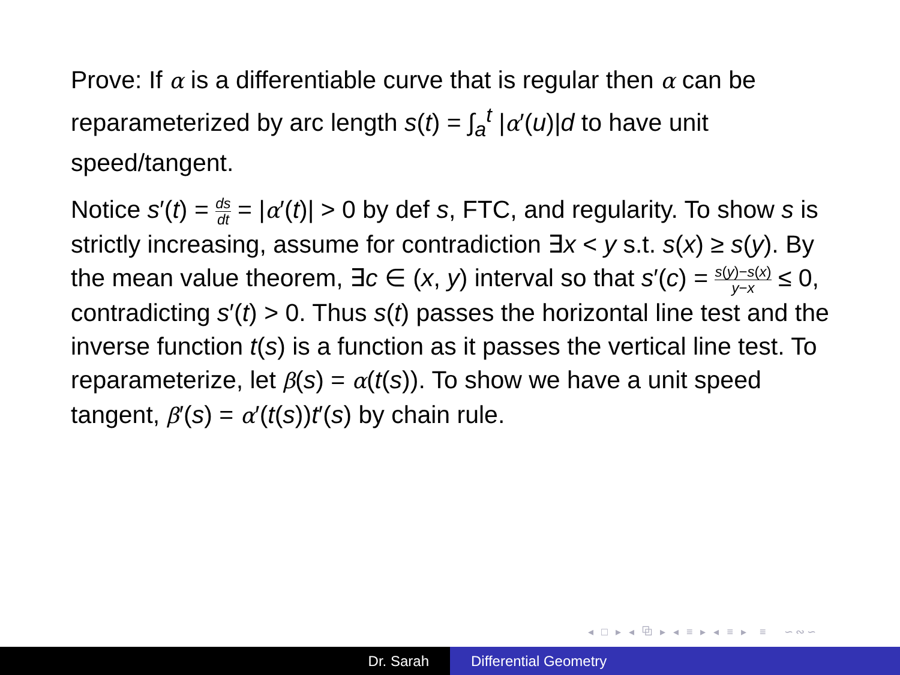Prove: If α is a differentiable curve that is regular then α can be reparameterized by arc length s(t) = ∫<sub>a</sub><sup>t</sup> |α′(u)|d to have unit speed/tangent.
Notice s′(t) = ds dt = |α′(t)| > 0 by def s, FTC, and regularity. To show s is strictly increasing, assume for contradiction ∃x < y s.t. s(x) ≥ s(y). By the mean value theorem, ∃c ∈ (x, y) interval so that s′(c) = s(y)−s(x) y−x ≤ 0, contradicting s′(t) > 0. Thus s(t) passes the horizontal line test and the inverse function t(s) is a function as it passes the vertical line test. To reparameterize, let β(s) = α(t(s)). To show we have a unit speed tangent, β′(s) = α′(t(s))t′(s) by chain rule.
◂ □ ▸ ◂ ⧉ ▸ ◂ ≡ ▸ ◂ ≡ ▸ ≡ ∽∾∽
Dr. Sarah Differential Geometry